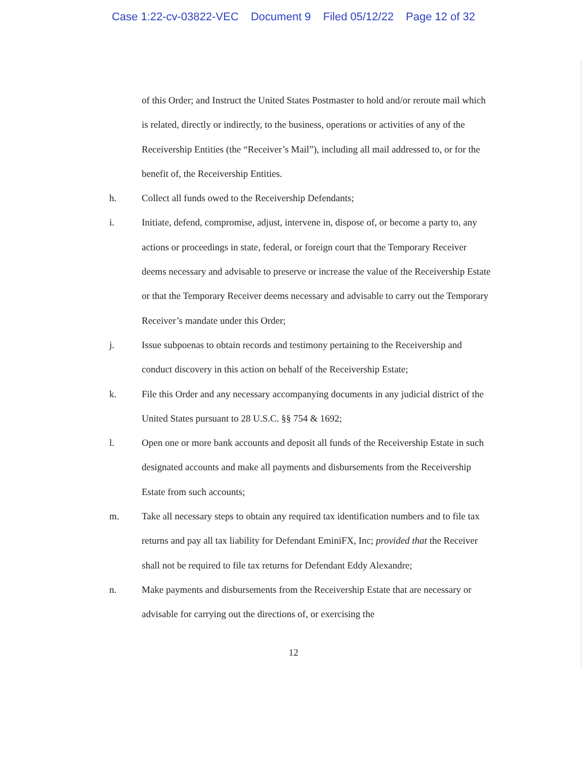Case 1:22-cv-03822-VEC Document 9 Filed 05/12/22 Page 12 of 32
of this Order; and Instruct the United States Postmaster to hold and/or reroute mail which is related, directly or indirectly, to the business, operations or activities of any of the Receivership Entities (the “Receiver’s Mail”), including all mail addressed to, or for the benefit of, the Receivership Entities.
h. Collect all funds owed to the Receivership Defendants;
i. Initiate, defend, compromise, adjust, intervene in, dispose of, or become a party to, any actions or proceedings in state, federal, or foreign court that the Temporary Receiver deems necessary and advisable to preserve or increase the value of the Receivership Estate or that the Temporary Receiver deems necessary and advisable to carry out the Temporary Receiver’s mandate under this Order;
j. Issue subpoenas to obtain records and testimony pertaining to the Receivership and conduct discovery in this action on behalf of the Receivership Estate;
k. File this Order and any necessary accompanying documents in any judicial district of the United States pursuant to 28 U.S.C. §§ 754 & 1692;
l. Open one or more bank accounts and deposit all funds of the Receivership Estate in such designated accounts and make all payments and disbursements from the Receivership Estate from such accounts;
m. Take all necessary steps to obtain any required tax identification numbers and to file tax returns and pay all tax liability for Defendant EminiFX, Inc; provided that the Receiver shall not be required to file tax returns for Defendant Eddy Alexandre;
n. Make payments and disbursements from the Receivership Estate that are necessary or advisable for carrying out the directions of, or exercising the
12